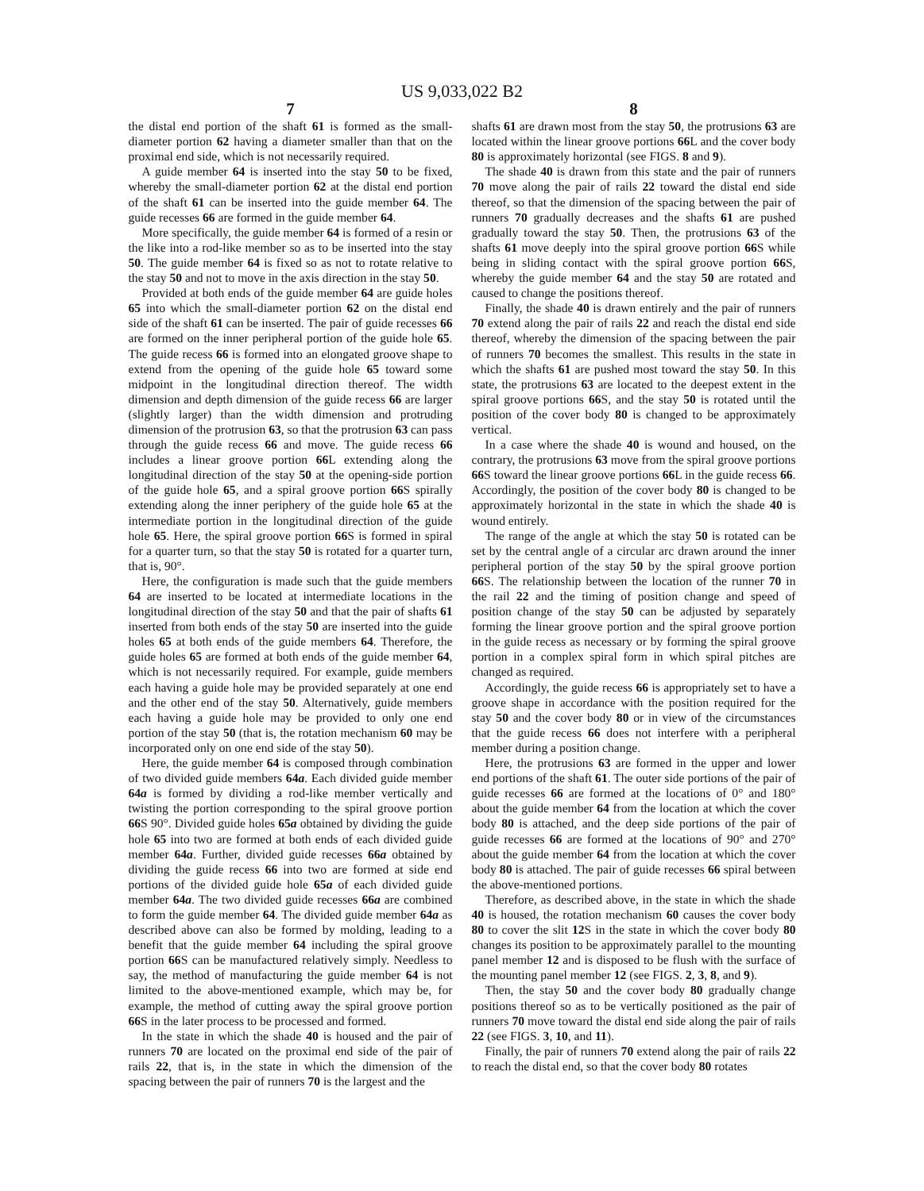US 9,033,022 B2
7
the distal end portion of the shaft 61 is formed as the small-diameter portion 62 having a diameter smaller than that on the proximal end side, which is not necessarily required.
A guide member 64 is inserted into the stay 50 to be fixed, whereby the small-diameter portion 62 at the distal end portion of the shaft 61 can be inserted into the guide member 64. The guide recesses 66 are formed in the guide member 64.
More specifically, the guide member 64 is formed of a resin or the like into a rod-like member so as to be inserted into the stay 50. The guide member 64 is fixed so as not to rotate relative to the stay 50 and not to move in the axis direction in the stay 50.
Provided at both ends of the guide member 64 are guide holes 65 into which the small-diameter portion 62 on the distal end side of the shaft 61 can be inserted. The pair of guide recesses 66 are formed on the inner peripheral portion of the guide hole 65. The guide recess 66 is formed into an elongated groove shape to extend from the opening of the guide hole 65 toward some midpoint in the longitudinal direction thereof. The width dimension and depth dimension of the guide recess 66 are larger (slightly larger) than the width dimension and protruding dimension of the protrusion 63, so that the protrusion 63 can pass through the guide recess 66 and move. The guide recess 66 includes a linear groove portion 66 L extending along the longitudinal direction of the stay 50 at the opening-side portion of the guide hole 65, and a spiral groove portion 66 S spirally extending along the inner periphery of the guide hole 65 at the intermediate portion in the longitudinal direction of the guide hole 65. Here, the spiral groove portion 66 S is formed in spiral for a quarter turn, so that the stay 50 is rotated for a quarter turn, that is, 90°.
Here, the configuration is made such that the guide members 64 are inserted to be located at intermediate locations in the longitudinal direction of the stay 50 and that the pair of shafts 61 inserted from both ends of the stay 50 are inserted into the guide holes 65 at both ends of the guide members 64. Therefore, the guide holes 65 are formed at both ends of the guide member 64, which is not necessarily required. For example, guide members each having a guide hole may be provided separately at one end and the other end of the stay 50. Alternatively, guide members each having a guide hole may be provided to only one end portion of the stay 50 (that is, the rotation mechanism 60 may be incorporated only on one end side of the stay 50).
Here, the guide member 64 is composed through combination of two divided guide members 64a. Each divided guide member 64a is formed by dividing a rod-like member vertically and twisting the portion corresponding to the spiral groove portion 66 S 90°. Divided guide holes 65a obtained by dividing the guide hole 65 into two are formed at both ends of each divided guide member 64a. Further, divided guide recesses 66a obtained by dividing the guide recess 66 into two are formed at side end portions of the divided guide hole 65a of each divided guide member 64a. The two divided guide recesses 66a are combined to form the guide member 64. The divided guide member 64a as described above can also be formed by molding, leading to a benefit that the guide member 64 including the spiral groove portion 66 S can be manufactured relatively simply. Needless to say, the method of manufacturing the guide member 64 is not limited to the above-mentioned example, which may be, for example, the method of cutting away the spiral groove portion 66 S in the later process to be processed and formed.
In the state in which the shade 40 is housed and the pair of runners 70 are located on the proximal end side of the pair of rails 22, that is, in the state in which the dimension of the spacing between the pair of runners 70 is the largest and the
8
shafts 61 are drawn most from the stay 50, the protrusions 63 are located within the linear groove portions 66 L and the cover body 80 is approximately horizontal (see FIGS. 8 and 9).
The shade 40 is drawn from this state and the pair of runners 70 move along the pair of rails 22 toward the distal end side thereof, so that the dimension of the spacing between the pair of runners 70 gradually decreases and the shafts 61 are pushed gradually toward the stay 50. Then, the protrusions 63 of the shafts 61 move deeply into the spiral groove portion 66 S while being in sliding contact with the spiral groove portion 66 S, whereby the guide member 64 and the stay 50 are rotated and caused to change the positions thereof.
Finally, the shade 40 is drawn entirely and the pair of runners 70 extend along the pair of rails 22 and reach the distal end side thereof, whereby the dimension of the spacing between the pair of runners 70 becomes the smallest. This results in the state in which the shafts 61 are pushed most toward the stay 50. In this state, the protrusions 63 are located to the deepest extent in the spiral groove portions 66 S, and the stay 50 is rotated until the position of the cover body 80 is changed to be approximately vertical.
In a case where the shade 40 is wound and housed, on the contrary, the protrusions 63 move from the spiral groove portions 66 S toward the linear groove portions 66 L in the guide recess 66. Accordingly, the position of the cover body 80 is changed to be approximately horizontal in the state in which the shade 40 is wound entirely.
The range of the angle at which the stay 50 is rotated can be set by the central angle of a circular arc drawn around the inner peripheral portion of the stay 50 by the spiral groove portion 66 S. The relationship between the location of the runner 70 in the rail 22 and the timing of position change and speed of position change of the stay 50 can be adjusted by separately forming the linear groove portion and the spiral groove portion in the guide recess as necessary or by forming the spiral groove portion in a complex spiral form in which spiral pitches are changed as required.
Accordingly, the guide recess 66 is appropriately set to have a groove shape in accordance with the position required for the stay 50 and the cover body 80 or in view of the circumstances that the guide recess 66 does not interfere with a peripheral member during a position change.
Here, the protrusions 63 are formed in the upper and lower end portions of the shaft 61. The outer side portions of the pair of guide recesses 66 are formed at the locations of 0° and 180° about the guide member 64 from the location at which the cover body 80 is attached, and the deep side portions of the pair of guide recesses 66 are formed at the locations of 90° and 270° about the guide member 64 from the location at which the cover body 80 is attached. The pair of guide recesses 66 spiral between the above-mentioned portions.
Therefore, as described above, in the state in which the shade 40 is housed, the rotation mechanism 60 causes the cover body 80 to cover the slit 12 S in the state in which the cover body 80 changes its position to be approximately parallel to the mounting panel member 12 and is disposed to be flush with the surface of the mounting panel member 12 (see FIGS. 2, 3, 8, and 9).
Then, the stay 50 and the cover body 80 gradually change positions thereof so as to be vertically positioned as the pair of runners 70 move toward the distal end side along the pair of rails 22 (see FIGS. 3, 10, and 11).
Finally, the pair of runners 70 extend along the pair of rails 22 to reach the distal end, so that the cover body 80 rotates